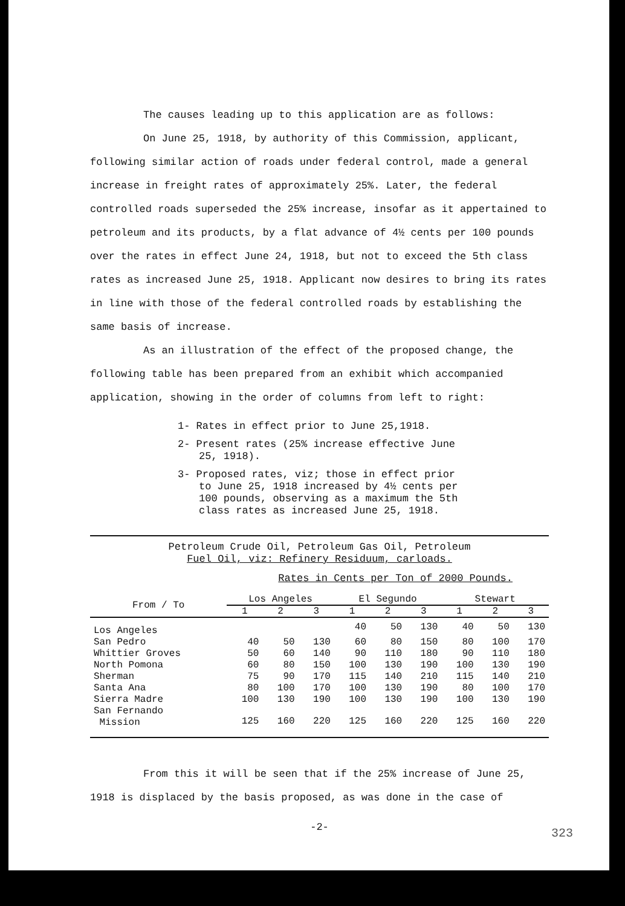The causes leading up to this application are as follows:
On June 25, 1918, by authority of this Commission, applicant, following similar action of roads under federal control, made a general increase in freight rates of approximately 25%. Later, the federal controlled roads superseded the 25% increase, insofar as it appertained to petroleum and its products, by a flat advance of 4½ cents per 100 pounds over the rates in effect June 24, 1918, but not to exceed the 5th class rates as increased June 25, 1918. Applicant now desires to bring its rates in line with those of the federal controlled roads by establishing the same basis of increase.
As an illustration of the effect of the proposed change, the following table has been prepared from an exhibit which accompanied application, showing in the order of columns from left to right:
1- Rates in effect prior to June 25,1918.
2- Present rates (25% increase effective June 25, 1918).
3- Proposed rates, viz; those in effect prior to June 25, 1918 increased by 4½ cents per 100 pounds, observing as a maximum the 5th class rates as increased June 25, 1918.
Petroleum Crude Oil, Petroleum Gas Oil, Petroleum
Fuel Oil, viz: Refinery Residuum, carloads.
Rates in Cents per Ton of 2000 Pounds.
| From / To | Los Angeles | | | El Segundo | | | Stewart | | |
| --- | --- | --- | --- | --- | --- | --- | --- | --- | --- |
| | 1 | 2 | 3 | 1 | 2 | 3 | 1 | 2 | 3 |
| Los Angeles | | | | 40 | 50 | 130 | 40 | 50 | 130 |
| San Pedro | 40 | 50 | 130 | 60 | 80 | 150 | 80 | 100 | 170 |
| Whittier Groves | 50 | 60 | 140 | 90 | 110 | 180 | 90 | 110 | 180 |
| North Pomona | 60 | 80 | 150 | 100 | 130 | 190 | 100 | 130 | 190 |
| Sherman | 75 | 90 | 170 | 115 | 140 | 210 | 115 | 140 | 210 |
| Santa Ana | 80 | 100 | 170 | 100 | 130 | 190 | 80 | 100 | 170 |
| Sierra Madre | 100 | 130 | 190 | 100 | 130 | 190 | 100 | 130 | 190 |
| San Fernando Mission | 125 | 160 | 220 | 125 | 160 | 220 | 125 | 160 | 220 |
From this it will be seen that if the 25% increase of June 25, 1918 is displaced by the basis proposed, as was done in the case of
-2-
323